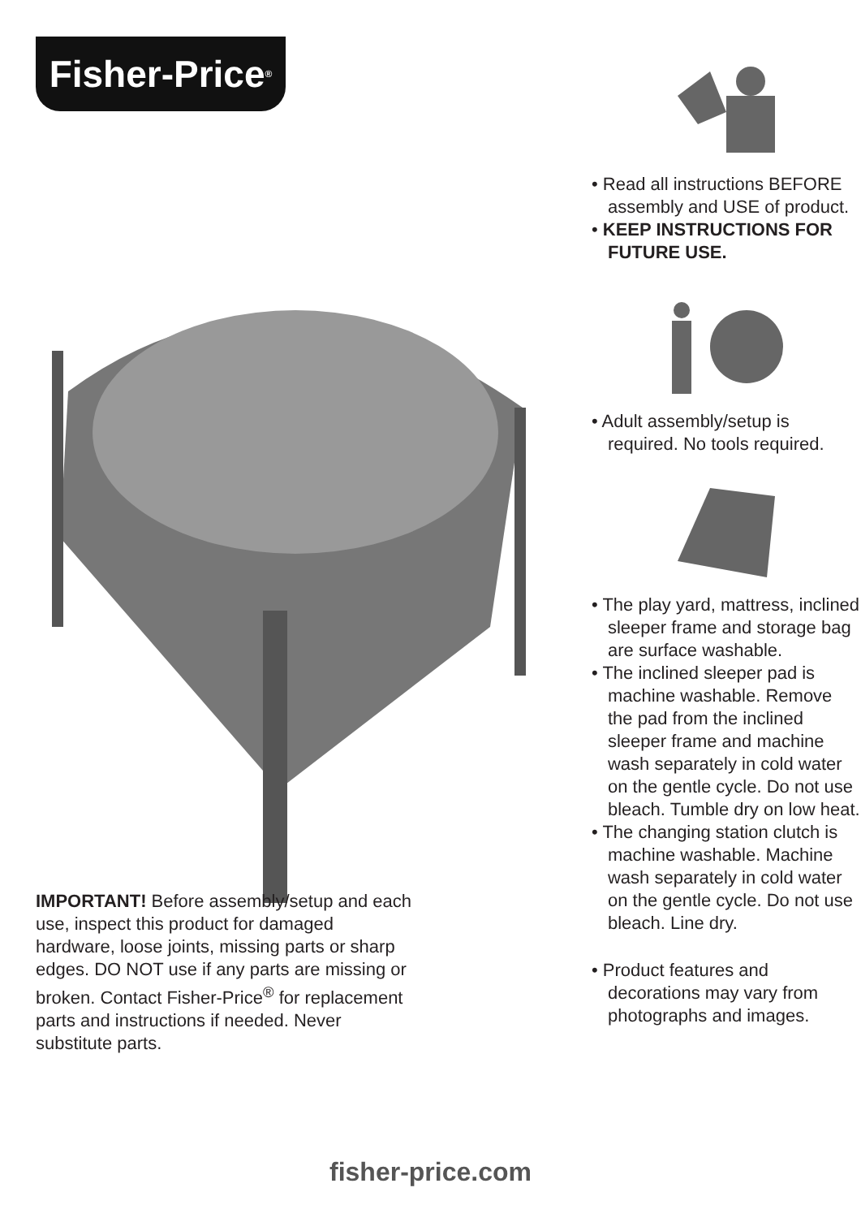Fisher-Price<sup>®</sup>
IMPORTANT! Before assembly/setup and each use, inspect this product for damaged hardware, loose joints, missing parts or sharp edges. DO NOT use if any parts are missing or broken. Contact Fisher-Price<sup>®</sup> for replacement parts and instructions if needed. Never substitute parts.
• Read all instructions BEFORE assembly and USE of product.
• KEEP INSTRUCTIONS FOR FUTURE USE.
• Adult assembly/setup is required. No tools required.
• The play yard, mattress, inclined sleeper frame and storage bag are surface washable.
• The inclined sleeper pad is machine washable. Remove the pad from the inclined sleeper frame and machine wash separately in cold water on the gentle cycle. Do not use bleach. Tumble dry on low heat.
• The changing station clutch is machine washable. Machine wash separately in cold water on the gentle cycle. Do not use bleach. Line dry.
• Product features and decorations may vary from photographs and images.
fisher-price.com